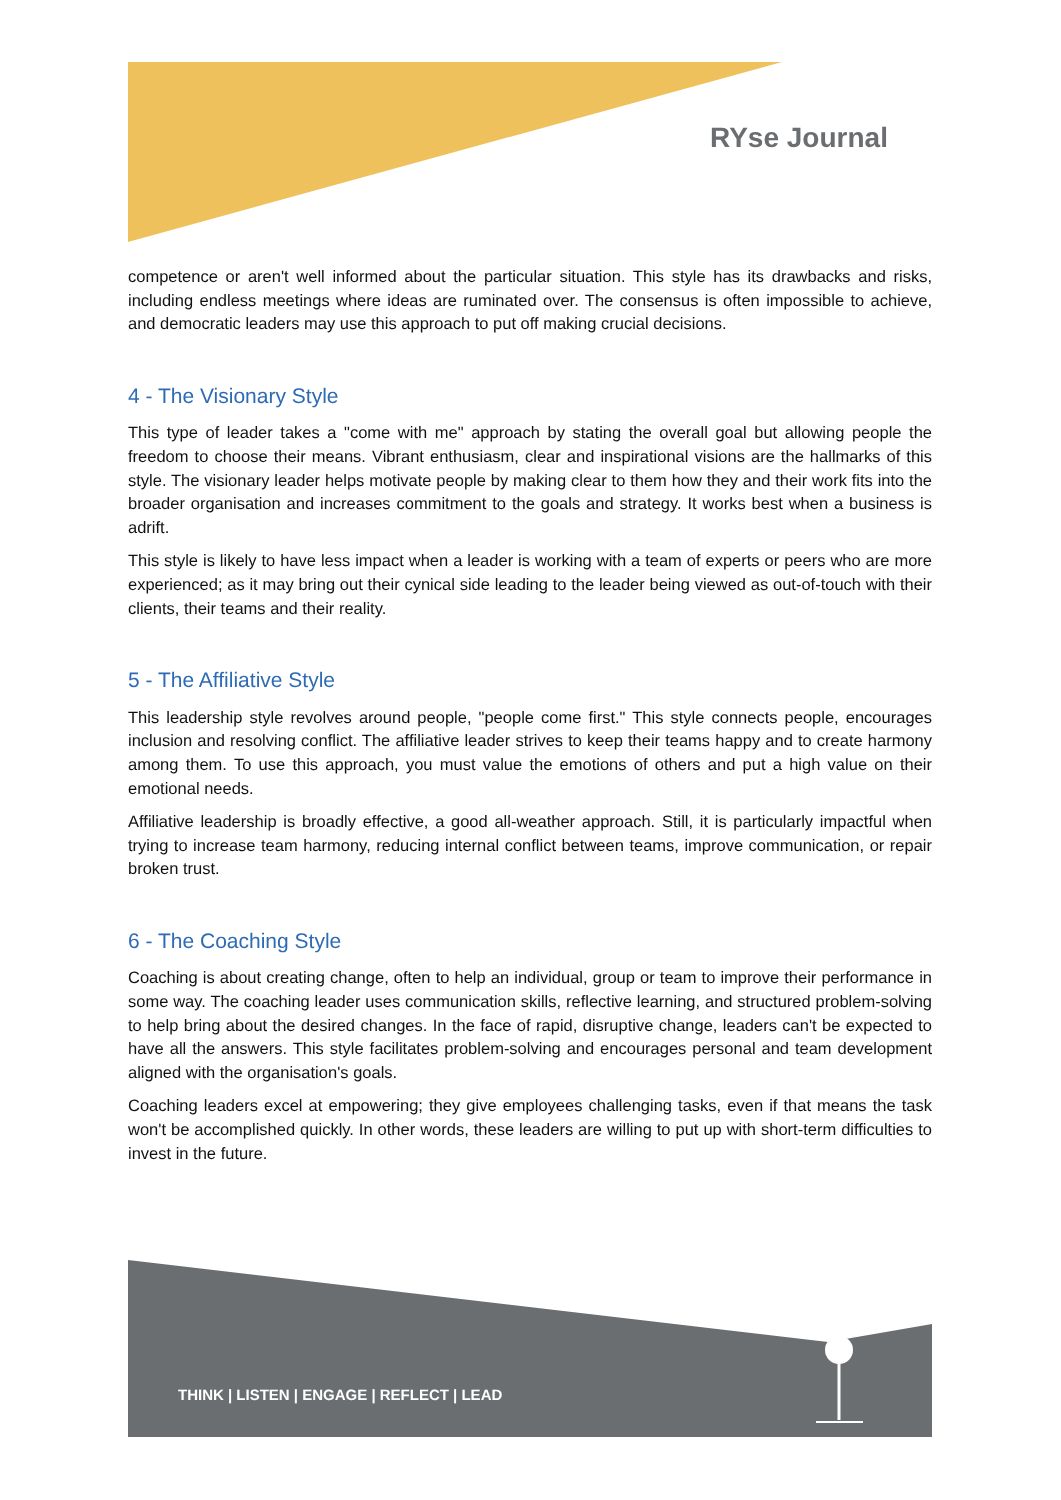RYse Journal
competence or aren't well informed about the particular situation. This style has its drawbacks and risks, including endless meetings where ideas are ruminated over. The consensus is often impossible to achieve, and democratic leaders may use this approach to put off making crucial decisions.
4 - The Visionary Style
This type of leader takes a "come with me" approach by stating the overall goal but allowing people the freedom to choose their means. Vibrant enthusiasm, clear and inspirational visions are the hallmarks of this style. The visionary leader helps motivate people by making clear to them how they and their work fits into the broader organisation and increases commitment to the goals and strategy. It works best when a business is adrift.
This style is likely to have less impact when a leader is working with a team of experts or peers who are more experienced; as it may bring out their cynical side leading to the leader being viewed as out-of-touch with their clients, their teams and their reality.
5 - The Affiliative Style
This leadership style revolves around people, "people come first." This style connects people, encourages inclusion and resolving conflict. The affiliative leader strives to keep their teams happy and to create harmony among them. To use this approach, you must value the emotions of others and put a high value on their emotional needs.
Affiliative leadership is broadly effective, a good all-weather approach. Still, it is particularly impactful when trying to increase team harmony, reducing internal conflict between teams, improve communication, or repair broken trust.
6 - The Coaching Style
Coaching is about creating change, often to help an individual, group or team to improve their performance in some way. The coaching leader uses communication skills, reflective learning, and structured problem-solving to help bring about the desired changes. In the face of rapid, disruptive change, leaders can't be expected to have all the answers. This style facilitates problem-solving and encourages personal and team development aligned with the organisation's goals.
Coaching leaders excel at empowering; they give employees challenging tasks, even if that means the task won't be accomplished quickly. In other words, these leaders are willing to put up with short-term difficulties to invest in the future.
THINK | LISTEN | ENGAGE | REFLECT | LEAD